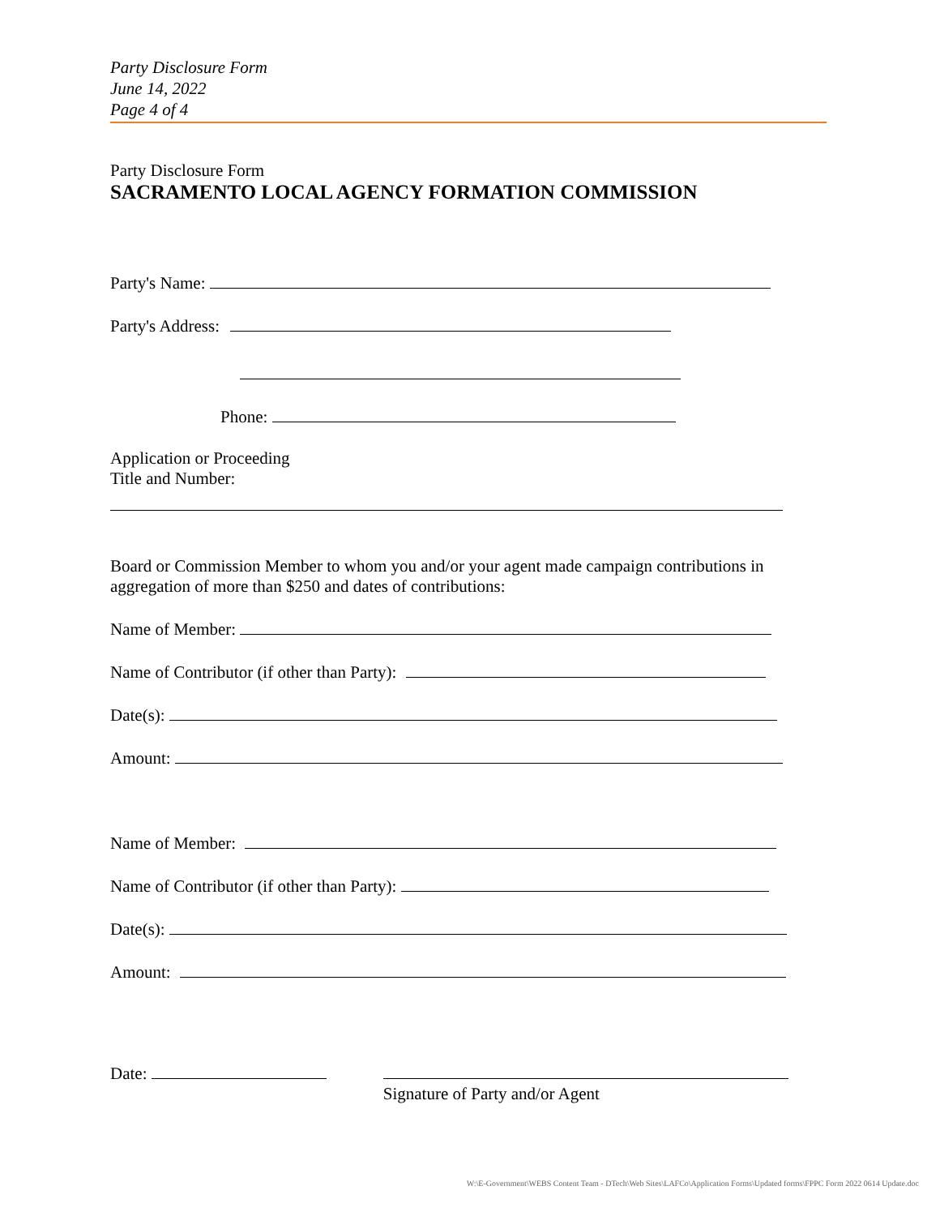Party Disclosure Form
June 14, 2022
Page 4 of 4
Party Disclosure Form
SACRAMENTO LOCAL AGENCY FORMATION COMMISSION
Party's Name:
Party's Address:
Phone:
Application or Proceeding
Title and Number:
Board or Commission Member to whom you and/or your agent made campaign contributions in aggregation of more than $250 and dates of contributions:
Name of Member:
Name of Contributor (if other than Party):
Date(s):
Amount:
Name of Member:
Name of Contributor (if other than Party):
Date(s):
Amount:
Date:
Signature of Party and/or Agent
W:\E-Government\WEBS Content Team - DTech\Web Sites\LAFCo\Application Forms\Updated forms\FPPC Form 2022 0614 Update.doc